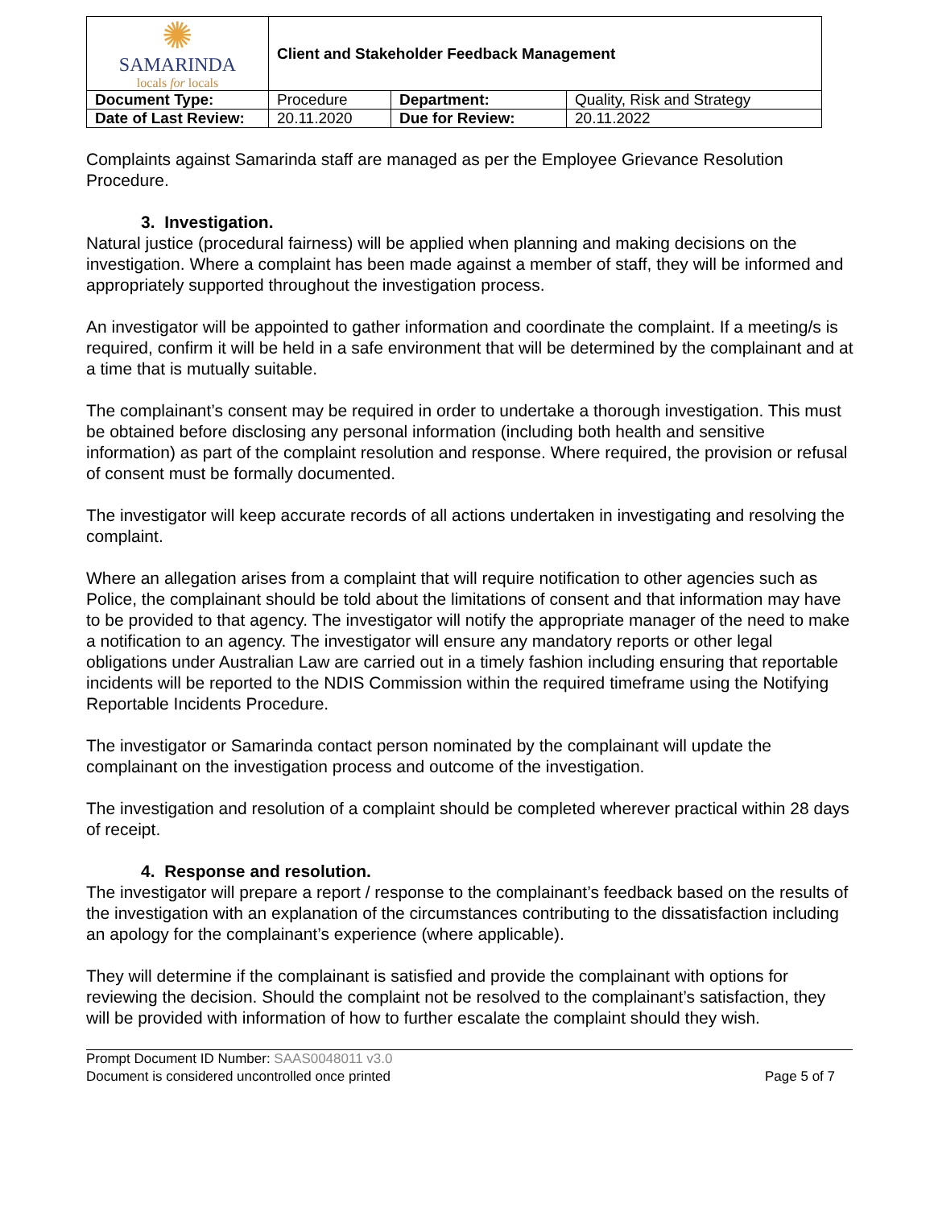| ✺ SAMARINDA locals for locals | Client and Stakeholder Feedback Management | | |
| Document Type: | Procedure | Department: | Quality, Risk and Strategy |
| Date of Last Review: | 20.11.2020 | Due for Review: | 20.11.2022 |
Complaints against Samarinda staff are managed as per the Employee Grievance Resolution Procedure.
3. Investigation.
Natural justice (procedural fairness) will be applied when planning and making decisions on the investigation. Where a complaint has been made against a member of staff, they will be informed and appropriately supported throughout the investigation process.
An investigator will be appointed to gather information and coordinate the complaint. If a meeting/s is required, confirm it will be held in a safe environment that will be determined by the complainant and at a time that is mutually suitable.
The complainant’s consent may be required in order to undertake a thorough investigation. This must be obtained before disclosing any personal information (including both health and sensitive information) as part of the complaint resolution and response. Where required, the provision or refusal of consent must be formally documented.
The investigator will keep accurate records of all actions undertaken in investigating and resolving the complaint.
Where an allegation arises from a complaint that will require notification to other agencies such as Police, the complainant should be told about the limitations of consent and that information may have to be provided to that agency. The investigator will notify the appropriate manager of the need to make a notification to an agency. The investigator will ensure any mandatory reports or other legal obligations under Australian Law are carried out in a timely fashion including ensuring that reportable incidents will be reported to the NDIS Commission within the required timeframe using the Notifying Reportable Incidents Procedure.
The investigator or Samarinda contact person nominated by the complainant will update the complainant on the investigation process and outcome of the investigation.
The investigation and resolution of a complaint should be completed wherever practical within 28 days of receipt.
4. Response and resolution.
The investigator will prepare a report / response to the complainant’s feedback based on the results of the investigation with an explanation of the circumstances contributing to the dissatisfaction including an apology for the complainant’s experience (where applicable).
They will determine if the complainant is satisfied and provide the complainant with options for reviewing the decision. Should the complaint not be resolved to the complainant’s satisfaction, they will be provided with information of how to further escalate the complaint should they wish.
Prompt Document ID Number: SAAS0048011 v3.0
Document is considered uncontrolled once printed Page 5 of 7